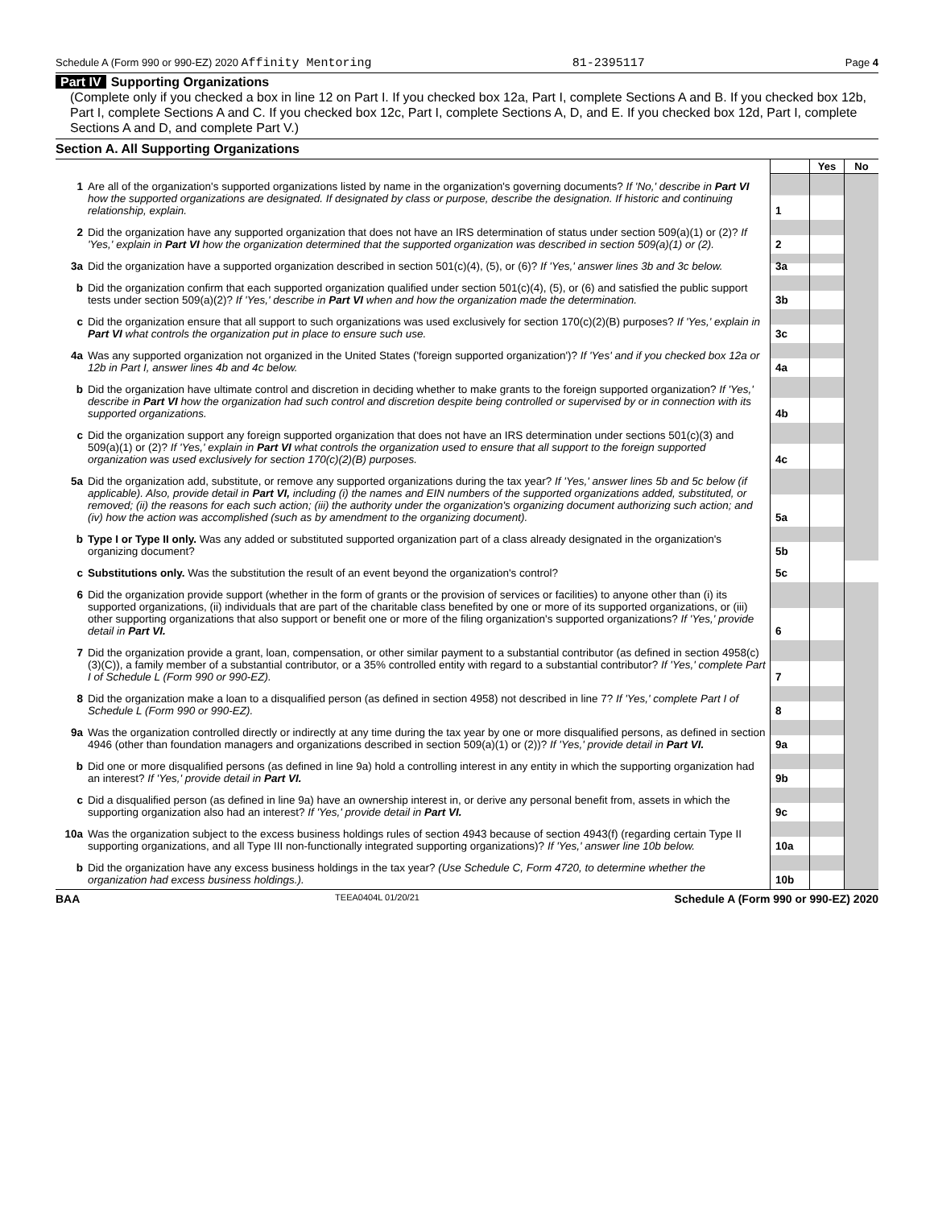Schedule A (Form 990 or 990-EZ) 2020 Affinity Mentoring 81-2395117 Page 4
Part IV Supporting Organizations
(Complete only if you checked a box in line 12 on Part I. If you checked box 12a, Part I, complete Sections A and B. If you checked box 12b, Part I, complete Sections A and C. If you checked box 12c, Part I, complete Sections A, D, and E. If you checked box 12d, Part I, complete Sections A and D, and complete Part V.)
Section A. All Supporting Organizations
| | | | Yes | No |
| 1 | Are all of the organization's supported organizations listed by name in the organization's governing documents? If 'No,' describe in Part VI how the supported organizations are designated. If designated by class or purpose, describe the designation. If historic and continuing relationship, explain. | 1 | | |
| 2 | Did the organization have any supported organization that does not have an IRS determination of status under section 509(a)(1) or (2)? If 'Yes,' explain in Part VI how the organization determined that the supported organization was described in section 509(a)(1) or (2). | 2 | | |
| 3a | Did the organization have a supported organization described in section 501(c)(4), (5), or (6)? If 'Yes,' answer lines 3b and 3c below. | 3a | | |
| b | Did the organization confirm that each supported organization qualified under section 501(c)(4), (5), or (6) and satisfied the public support tests under section 509(a)(2)? If 'Yes,' describe in Part VI when and how the organization made the determination. | 3b | | |
| c | Did the organization ensure that all support to such organizations was used exclusively for section 170(c)(2)(B) purposes? If 'Yes,' explain in Part VI what controls the organization put in place to ensure such use. | 3c | | |
| 4a | Was any supported organization not organized in the United States ('foreign supported organization')? If 'Yes' and if you checked box 12a or 12b in Part I, answer lines 4b and 4c below. | 4a | | |
| b | Did the organization have ultimate control and discretion in deciding whether to make grants to the foreign supported organization? If 'Yes,' describe in Part VI how the organization had such control and discretion despite being controlled or supervised by or in connection with its supported organizations. | 4b | | |
| c | Did the organization support any foreign supported organization that does not have an IRS determination under sections 501(c)(3) and 509(a)(1) or (2)? If 'Yes,' explain in Part VI what controls the organization used to ensure that all support to the foreign supported organization was used exclusively for section 170(c)(2)(B) purposes. | 4c | | |
| 5a | Did the organization add, substitute, or remove any supported organizations during the tax year? If 'Yes,' answer lines 5b and 5c below (if applicable). Also, provide detail in Part VI, including (i) the names and EIN numbers of the supported organizations added, substituted, or removed; (ii) the reasons for each such action; (iii) the authority under the organization's organizing document authorizing such action; and (iv) how the action was accomplished (such as by amendment to the organizing document). | 5a | | |
| b | Type I or Type II only. Was any added or substituted supported organization part of a class already designated in the organization's organizing document? | 5b | | |
| c | Substitutions only. Was the substitution the result of an event beyond the organization's control? | 5c | | |
| 6 | Did the organization provide support (whether in the form of grants or the provision of services or facilities) to anyone other than (i) its supported organizations, (ii) individuals that are part of the charitable class benefited by one or more of its supported organizations, or (iii) other supporting organizations that also support or benefit one or more of the filing organization's supported organizations? If 'Yes,' provide detail in Part VI. | 6 | | |
| 7 | Did the organization provide a grant, loan, compensation, or other similar payment to a substantial contributor (as defined in section 4958(c)(3)(C)), a family member of a substantial contributor, or a 35% controlled entity with regard to a substantial contributor? If 'Yes,' complete Part I of Schedule L (Form 990 or 990-EZ). | 7 | | |
| 8 | Did the organization make a loan to a disqualified person (as defined in section 4958) not described in line 7? If 'Yes,' complete Part I of Schedule L (Form 990 or 990-EZ). | 8 | | |
| 9a | Was the organization controlled directly or indirectly at any time during the tax year by one or more disqualified persons, as defined in section 4946 (other than foundation managers and organizations described in section 509(a)(1) or (2))? If 'Yes,' provide detail in Part VI. | 9a | | |
| b | Did one or more disqualified persons (as defined in line 9a) hold a controlling interest in any entity in which the supporting organization had an interest? If 'Yes,' provide detail in Part VI. | 9b | | |
| c | Did a disqualified person (as defined in line 9a) have an ownership interest in, or derive any personal benefit from, assets in which the supporting organization also had an interest? If 'Yes,' provide detail in Part VI. | 9c | | |
| 10a | Was the organization subject to the excess business holdings rules of section 4943 because of section 4943(f) (regarding certain Type II supporting organizations, and all Type III non-functionally integrated supporting organizations)? If 'Yes,' answer line 10b below. | 10a | | |
| b | Did the organization have any excess business holdings in the tax year? (Use Schedule C, Form 4720, to determine whether the organization had excess business holdings.). | 10b | | |
BAA TEEA0404L 01/20/21 Schedule A (Form 990 or 990-EZ) 2020